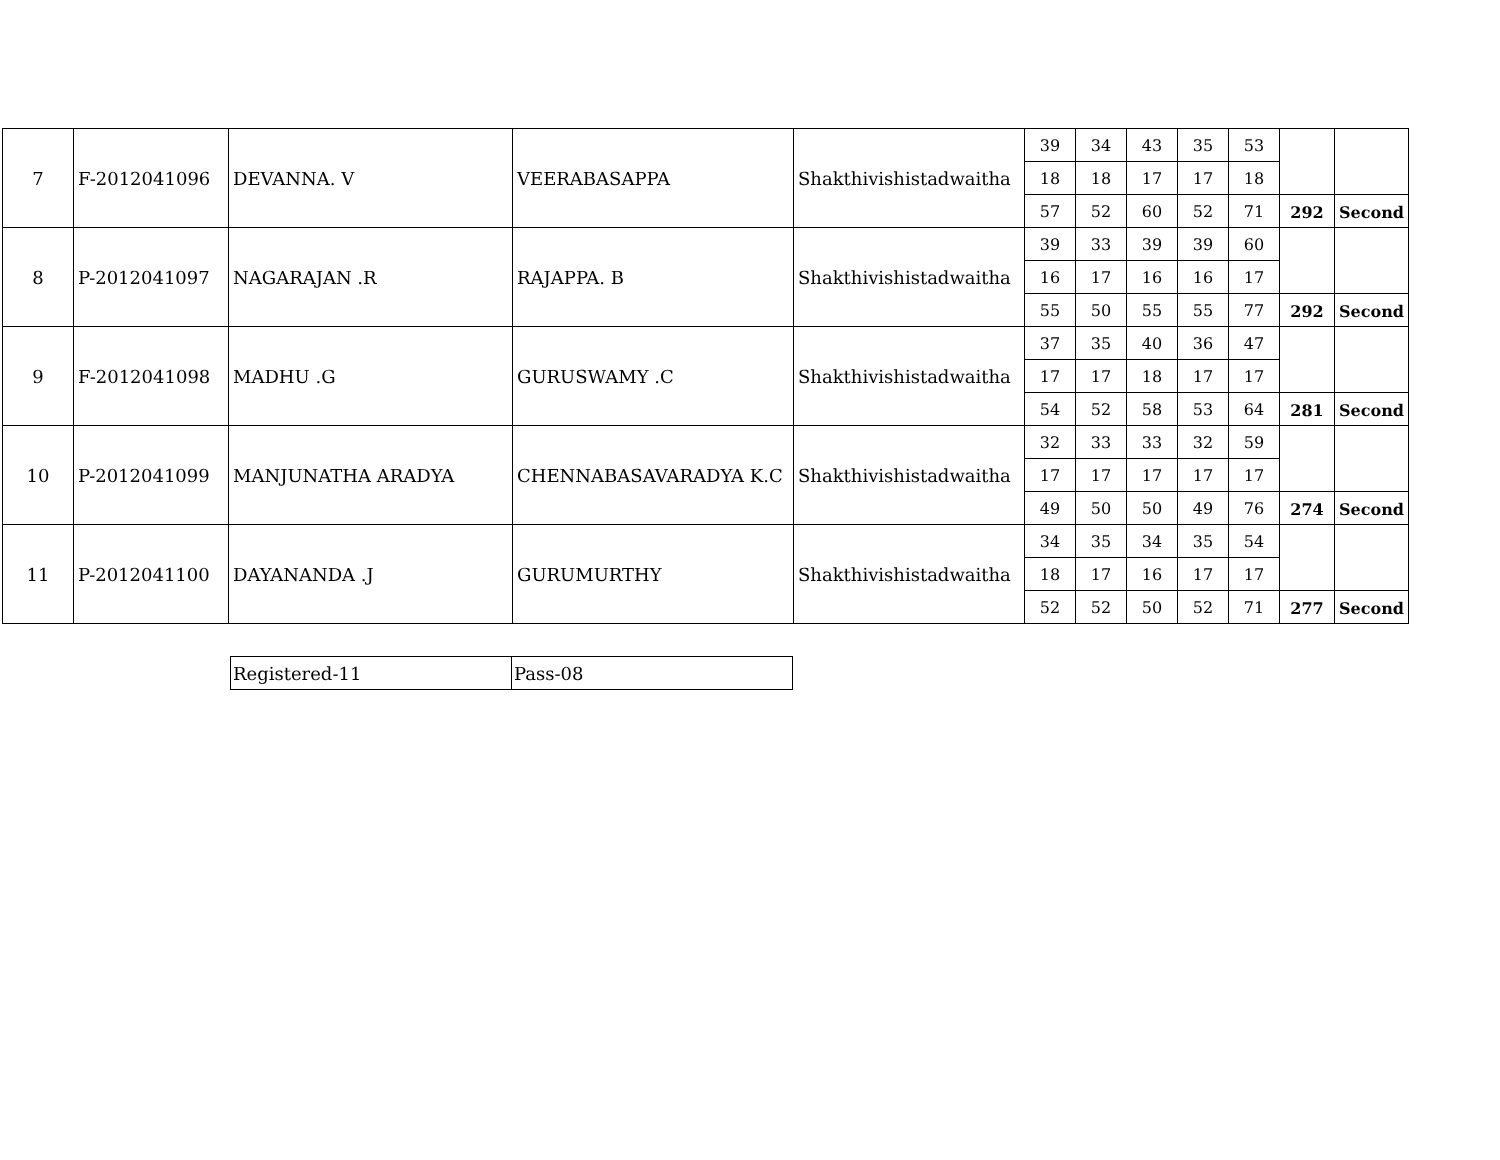| 7 | F-2012041096 | DEVANNA. V | VEERABASAPPA | Shakthivishistadwaitha | 39 | 34 | 43 | 35 | 53 | | |
| | | | | | 18 | 18 | 17 | 17 | 18 | | |
| | | | | | 57 | 52 | 60 | 52 | 71 | 292 | Second |
| 8 | P-2012041097 | NAGARAJAN .R | RAJAPPA. B | Shakthivishistadwaitha | 39 | 33 | 39 | 39 | 60 | | |
| | | | | | 16 | 17 | 16 | 16 | 17 | | |
| | | | | | 55 | 50 | 55 | 55 | 77 | 292 | Second |
| 9 | F-2012041098 | MADHU .G | GURUSWAMY .C | Shakthivishistadwaitha | 37 | 35 | 40 | 36 | 47 | | |
| | | | | | 17 | 17 | 18 | 17 | 17 | | |
| | | | | | 54 | 52 | 58 | 53 | 64 | 281 | Second |
| 10 | P-2012041099 | MANJUNATHA ARADYA | CHENNABASAVARADYA K.C | Shakthivishistadwaitha | 32 | 33 | 33 | 32 | 59 | | |
| | | | | | 17 | 17 | 17 | 17 | 17 | | |
| | | | | | 49 | 50 | 50 | 49 | 76 | 274 | Second |
| 11 | P-2012041100 | DAYANANDA .J | GURUMURTHY | Shakthivishistadwaitha | 34 | 35 | 34 | 35 | 54 | | |
| | | | | | 18 | 17 | 16 | 17 | 17 | | |
| | | | | | 52 | 52 | 50 | 52 | 71 | 277 | Second |
| Registered-11 | Pass-08 |